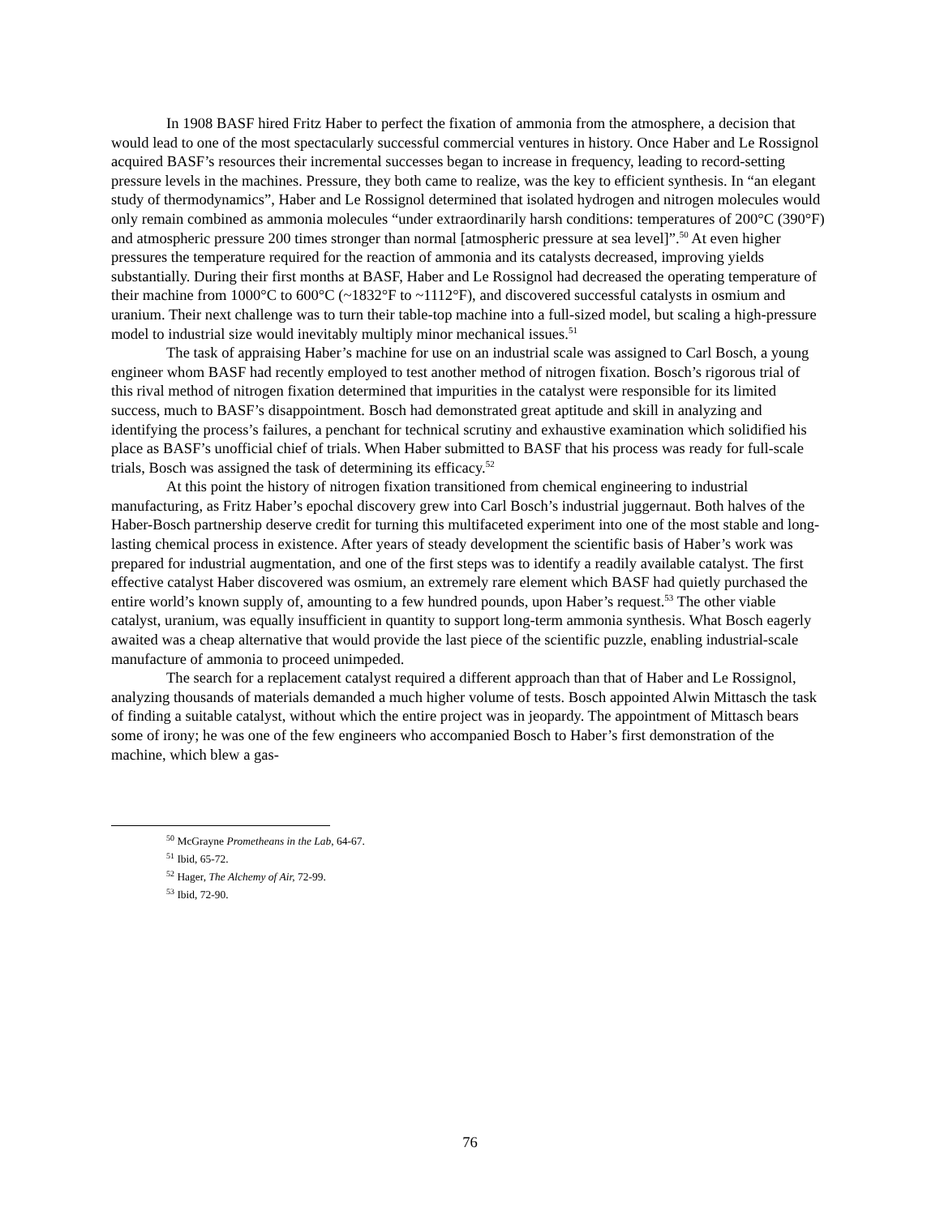In 1908 BASF hired Fritz Haber to perfect the fixation of ammonia from the atmosphere, a decision that would lead to one of the most spectacularly successful commercial ventures in history. Once Haber and Le Rossignol acquired BASF’s resources their incremental successes began to increase in frequency, leading to record-setting pressure levels in the machines. Pressure, they both came to realize, was the key to efficient synthesis. In “an elegant study of thermodynamics”, Haber and Le Rossignol determined that isolated hydrogen and nitrogen molecules would only remain combined as ammonia molecules “under extraordinarily harsh conditions: temperatures of 200°C (390°F) and atmospheric pressure 200 times stronger than normal [atmospheric pressure at sea level]”.<sup>50</sup> At even higher pressures the temperature required for the reaction of ammonia and its catalysts decreased, improving yields substantially. During their first months at BASF, Haber and Le Rossignol had decreased the operating temperature of their machine from 1000°C to 600°C (~1832°F to ~1112°F), and discovered successful catalysts in osmium and uranium. Their next challenge was to turn their table-top machine into a full-sized model, but scaling a high-pressure model to industrial size would inevitably multiply minor mechanical issues.<sup>51</sup>
The task of appraising Haber’s machine for use on an industrial scale was assigned to Carl Bosch, a young engineer whom BASF had recently employed to test another method of nitrogen fixation. Bosch’s rigorous trial of this rival method of nitrogen fixation determined that impurities in the catalyst were responsible for its limited success, much to BASF’s disappointment. Bosch had demonstrated great aptitude and skill in analyzing and identifying the process’s failures, a penchant for technical scrutiny and exhaustive examination which solidified his place as BASF’s unofficial chief of trials. When Haber submitted to BASF that his process was ready for full-scale trials, Bosch was assigned the task of determining its efficacy.<sup>52</sup>
At this point the history of nitrogen fixation transitioned from chemical engineering to industrial manufacturing, as Fritz Haber’s epochal discovery grew into Carl Bosch’s industrial juggernaut. Both halves of the Haber-Bosch partnership deserve credit for turning this multifaceted experiment into one of the most stable and long-lasting chemical process in existence. After years of steady development the scientific basis of Haber’s work was prepared for industrial augmentation, and one of the first steps was to identify a readily available catalyst. The first effective catalyst Haber discovered was osmium, an extremely rare element which BASF had quietly purchased the entire world’s known supply of, amounting to a few hundred pounds, upon Haber’s request.<sup>53</sup> The other viable catalyst, uranium, was equally insufficient in quantity to support long-term ammonia synthesis. What Bosch eagerly awaited was a cheap alternative that would provide the last piece of the scientific puzzle, enabling industrial-scale manufacture of ammonia to proceed unimpeded.
The search for a replacement catalyst required a different approach than that of Haber and Le Rossignol, analyzing thousands of materials demanded a much higher volume of tests. Bosch appointed Alwin Mittasch the task of finding a suitable catalyst, without which the entire project was in jeopardy. The appointment of Mittasch bears some of irony; he was one of the few engineers who accompanied Bosch to Haber’s first demonstration of the machine, which blew a gas-
<sup>50</sup> McGrayne Prometheans in the Lab, 64-67.
<sup>51</sup> Ibid, 65-72.
<sup>52</sup> Hager, The Alchemy of Air, 72-99.
<sup>53</sup> Ibid, 72-90.
76